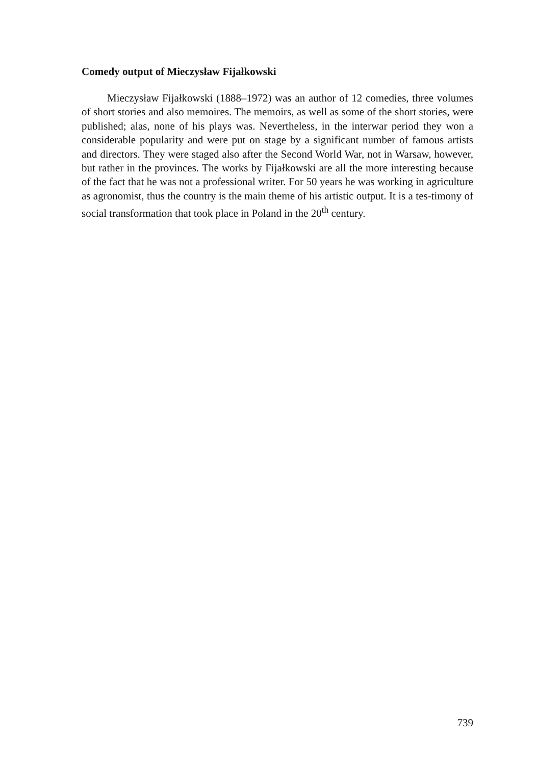Comedy output of Mieczysław Fijałkowski
Mieczysław Fijałkowski (1888–1972) was an author of 12 comedies, three volumes of short stories and also memoires. The memoirs, as well as some of the short stories, were published; alas, none of his plays was. Nevertheless, in the interwar period they won a considerable popularity and were put on stage by a significant number of famous artists and directors. They were staged also after the Second World War, not in Warsaw, however, but rather in the provinces. The works by Fijałkowski are all the more interesting because of the fact that he was not a professional writer. For 50 years he was working in agriculture as agronomist, thus the country is the main theme of his artistic output. It is a tes-timony of social transformation that took place in Poland in the 20<sup>th</sup> century.
739